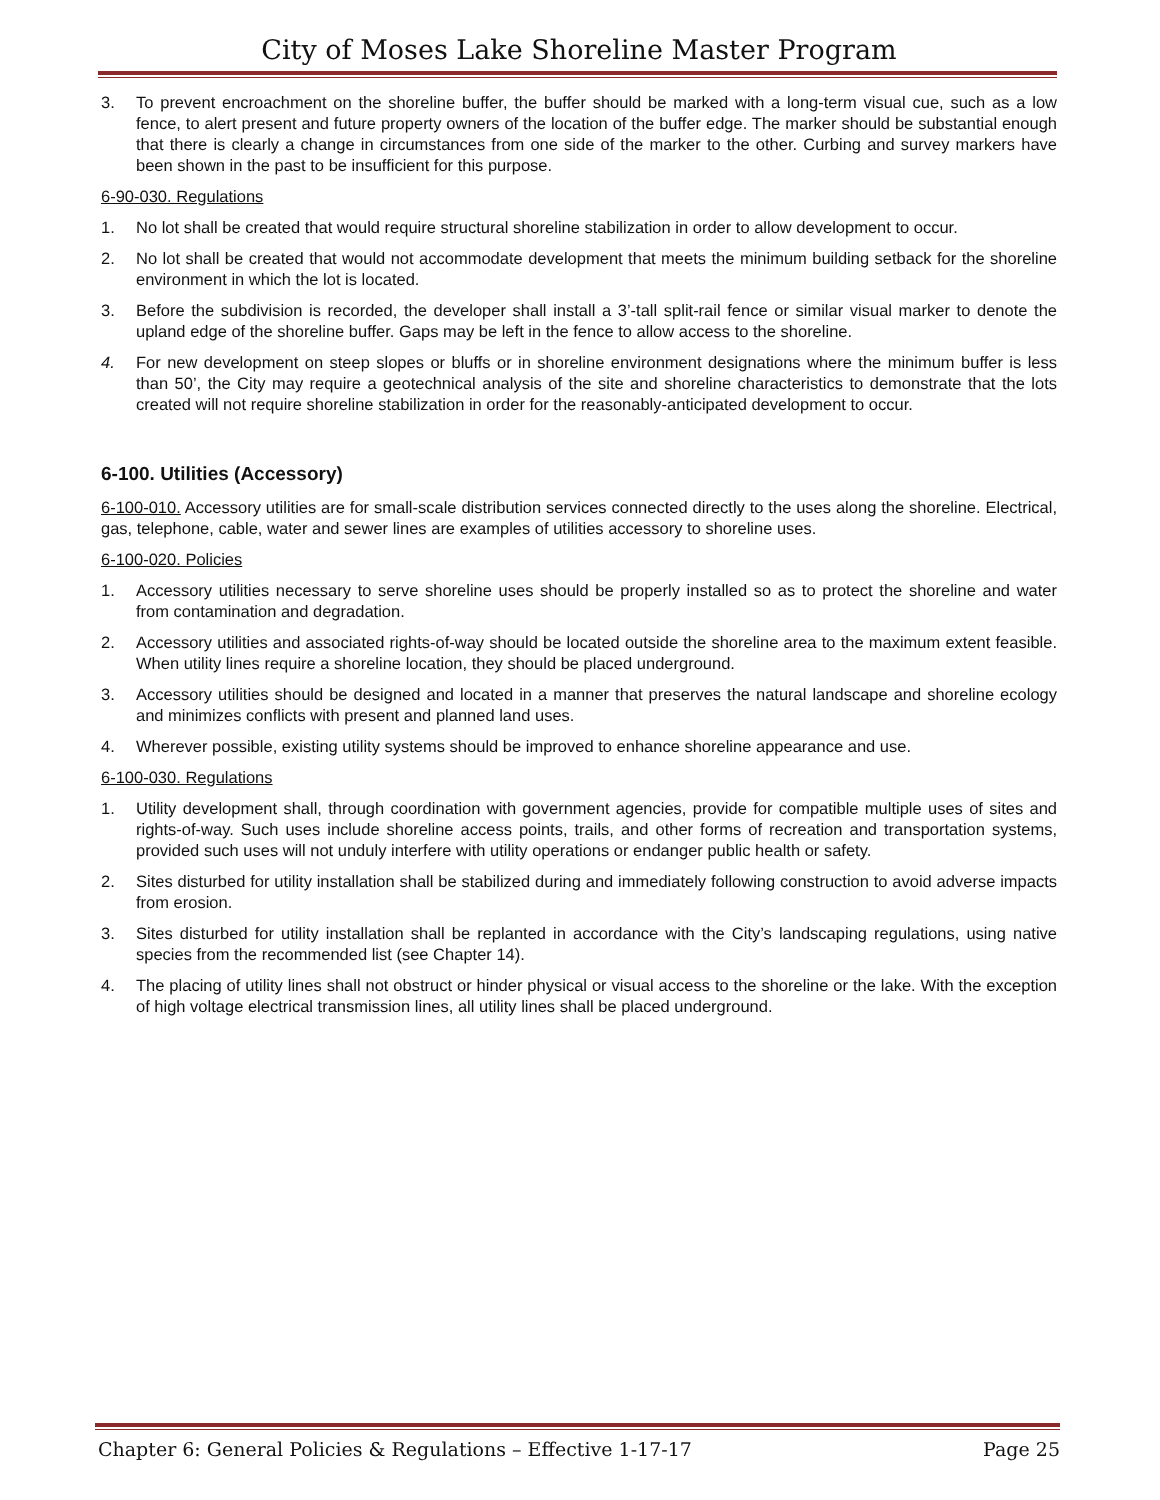City of Moses Lake Shoreline Master Program
3. To prevent encroachment on the shoreline buffer, the buffer should be marked with a long-term visual cue, such as a low fence, to alert present and future property owners of the location of the buffer edge. The marker should be substantial enough that there is clearly a change in circumstances from one side of the marker to the other. Curbing and survey markers have been shown in the past to be insufficient for this purpose.
6-90-030. Regulations
1. No lot shall be created that would require structural shoreline stabilization in order to allow development to occur.
2. No lot shall be created that would not accommodate development that meets the minimum building setback for the shoreline environment in which the lot is located.
3. Before the subdivision is recorded, the developer shall install a 3’-tall split-rail fence or similar visual marker to denote the upland edge of the shoreline buffer. Gaps may be left in the fence to allow access to the shoreline.
4. For new development on steep slopes or bluffs or in shoreline environment designations where the minimum buffer is less than 50’, the City may require a geotechnical analysis of the site and shoreline characteristics to demonstrate that the lots created will not require shoreline stabilization in order for the reasonably-anticipated development to occur.
6-100. Utilities (Accessory)
6-100-010. Accessory utilities are for small-scale distribution services connected directly to the uses along the shoreline. Electrical, gas, telephone, cable, water and sewer lines are examples of utilities accessory to shoreline uses.
6-100-020. Policies
1. Accessory utilities necessary to serve shoreline uses should be properly installed so as to protect the shoreline and water from contamination and degradation.
2. Accessory utilities and associated rights-of-way should be located outside the shoreline area to the maximum extent feasible. When utility lines require a shoreline location, they should be placed underground.
3. Accessory utilities should be designed and located in a manner that preserves the natural landscape and shoreline ecology and minimizes conflicts with present and planned land uses.
4. Wherever possible, existing utility systems should be improved to enhance shoreline appearance and use.
6-100-030. Regulations
1. Utility development shall, through coordination with government agencies, provide for compatible multiple uses of sites and rights-of-way. Such uses include shoreline access points, trails, and other forms of recreation and transportation systems, provided such uses will not unduly interfere with utility operations or endanger public health or safety.
2. Sites disturbed for utility installation shall be stabilized during and immediately following construction to avoid adverse impacts from erosion.
3. Sites disturbed for utility installation shall be replanted in accordance with the City’s landscaping regulations, using native species from the recommended list (see Chapter 14).
4. The placing of utility lines shall not obstruct or hinder physical or visual access to the shoreline or the lake. With the exception of high voltage electrical transmission lines, all utility lines shall be placed underground.
Chapter 6: General Policies & Regulations – Effective 1-17-17 Page 25